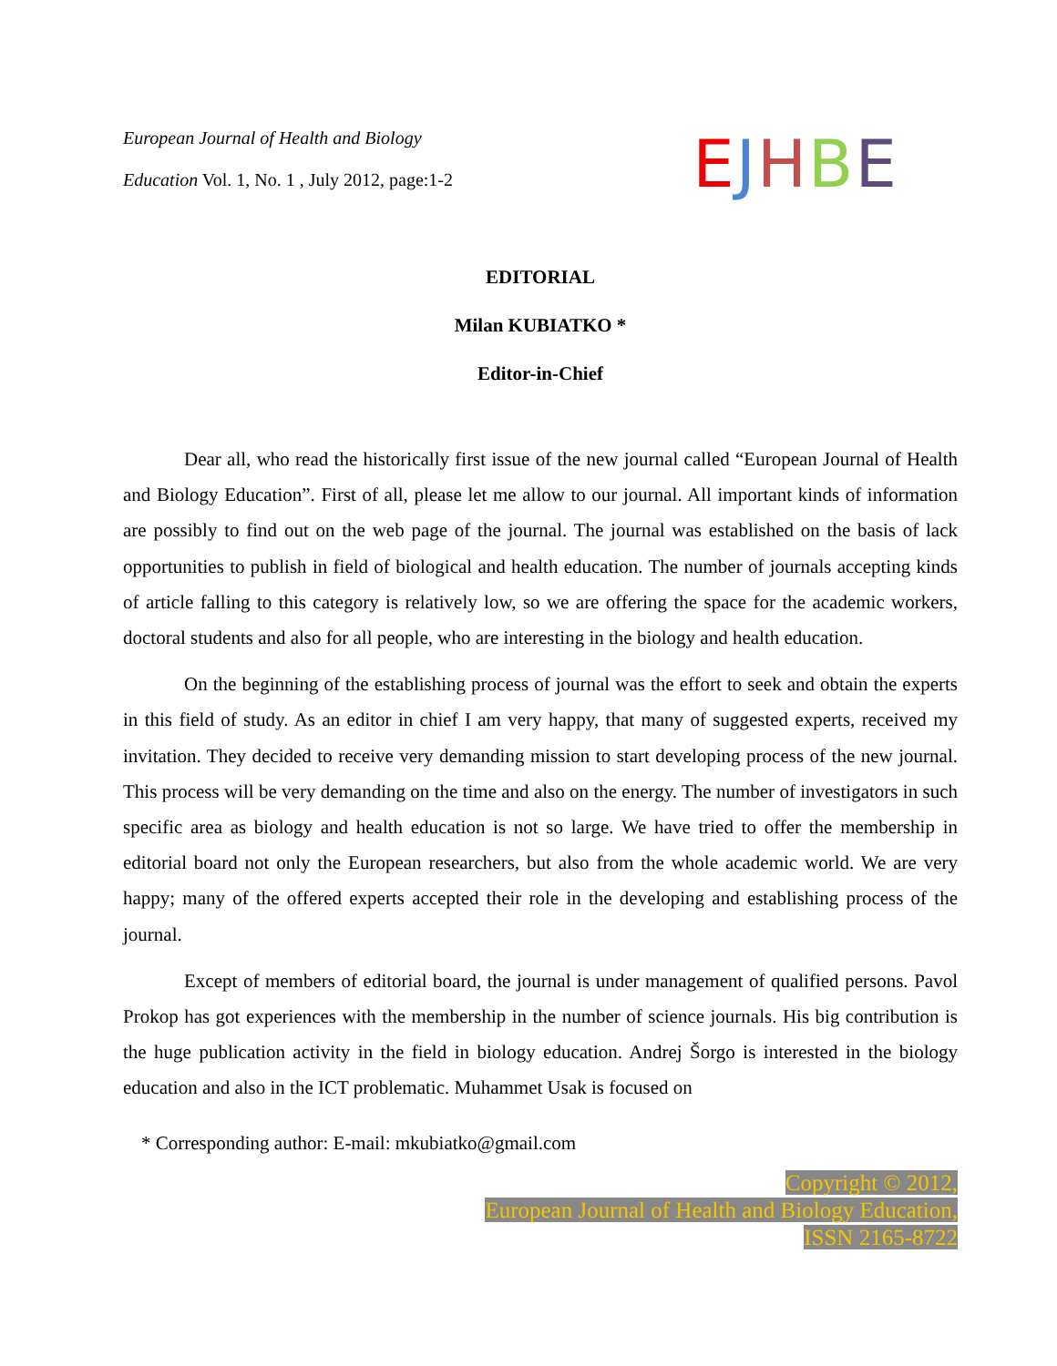European Journal of Health and Biology
Education Vol. 1, No. 1 , July 2012, page:1-2
EJHBE
EDITORIAL
Milan KUBIATKO *
Editor-in-Chief
Dear all, who read the historically first issue of the new journal called “European Journal of Health and Biology Education”. First of all, please let me allow to our journal. All important kinds of information are possibly to find out on the web page of the journal. The journal was established on the basis of lack opportunities to publish in field of biological and health education. The number of journals accepting kinds of article falling to this category is relatively low, so we are offering the space for the academic workers, doctoral students and also for all people, who are interesting in the biology and health education.
On the beginning of the establishing process of journal was the effort to seek and obtain the experts in this field of study. As an editor in chief I am very happy, that many of suggested experts, received my invitation. They decided to receive very demanding mission to start developing process of the new journal. This process will be very demanding on the time and also on the energy. The number of investigators in such specific area as biology and health education is not so large. We have tried to offer the membership in editorial board not only the European researchers, but also from the whole academic world. We are very happy; many of the offered experts accepted their role in the developing and establishing process of the journal.
Except of members of editorial board, the journal is under management of qualified persons. Pavol Prokop has got experiences with the membership in the number of science journals. His big contribution is the huge publication activity in the field in biology education. Andrej Šorgo is interested in the biology education and also in the ICT problematic. Muhammet Usak is focused on
* Corresponding author: E-mail: mkubiatko@gmail.com
Copyright © 2012,
European Journal of Health and Biology Education,
ISSN 2165-8722